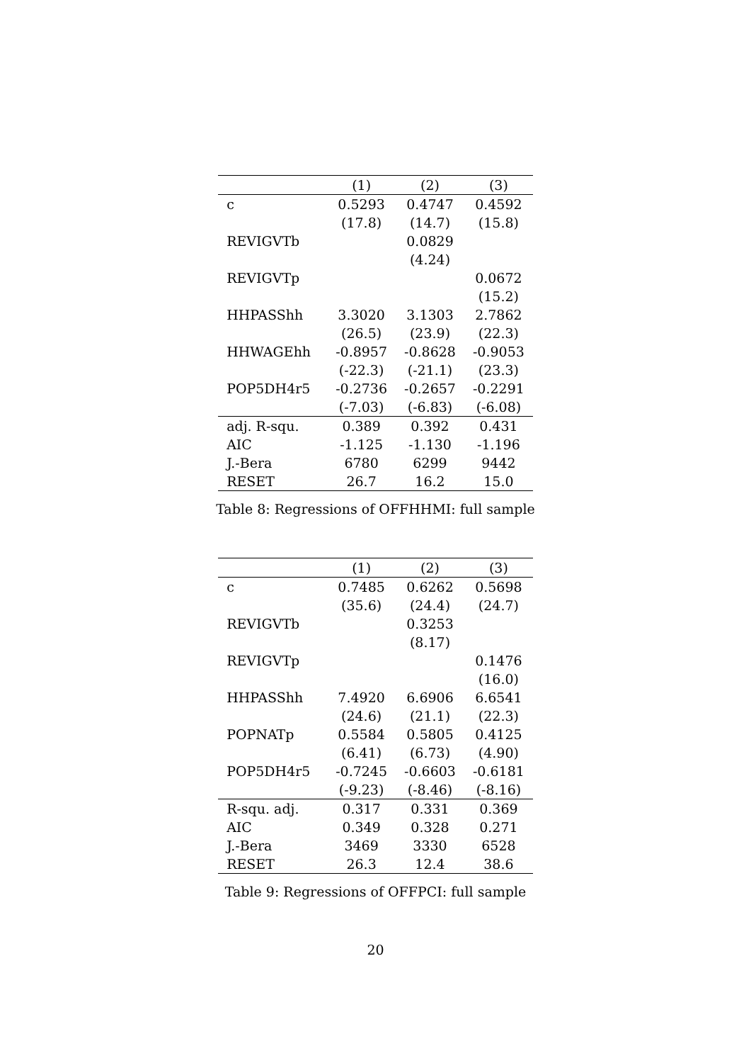| | (1) | (2) | (3) |
| --- | --- | --- | --- |
| c | 0.5293 | 0.4747 | 0.4592 |
| | (17.8) | (14.7) | (15.8) |
| REVIGVTb | | 0.0829 | |
| | | (4.24) | |
| REVIGVTp | | | 0.0672 |
| | | | (15.2) |
| HHPASShh | 3.3020 | 3.1303 | 2.7862 |
| | (26.5) | (23.9) | (22.3) |
| HHWAGEhh | -0.8957 | -0.8628 | -0.9053 |
| | (-22.3) | (-21.1) | (23.3) |
| POP5DH4r5 | -0.2736 | -0.2657 | -0.2291 |
| | (-7.03) | (-6.83) | (-6.08) |
| adj. R-squ. | 0.389 | 0.392 | 0.431 |
| AIC | -1.125 | -1.130 | -1.196 |
| J.-Bera | 6780 | 6299 | 9442 |
| RESET | 26.7 | 16.2 | 15.0 |
Table 8: Regressions of OFFHHMI: full sample
| | (1) | (2) | (3) |
| --- | --- | --- | --- |
| c | 0.7485 | 0.6262 | 0.5698 |
| | (35.6) | (24.4) | (24.7) |
| REVIGVTb | | 0.3253 | |
| | | (8.17) | |
| REVIGVTp | | | 0.1476 |
| | | | (16.0) |
| HHPASShh | 7.4920 | 6.6906 | 6.6541 |
| | (24.6) | (21.1) | (22.3) |
| POPNATp | 0.5584 | 0.5805 | 0.4125 |
| | (6.41) | (6.73) | (4.90) |
| POP5DH4r5 | -0.7245 | -0.6603 | -0.6181 |
| | (-9.23) | (-8.46) | (-8.16) |
| R-squ. adj. | 0.317 | 0.331 | 0.369 |
| AIC | 0.349 | 0.328 | 0.271 |
| J.-Bera | 3469 | 3330 | 6528 |
| RESET | 26.3 | 12.4 | 38.6 |
Table 9: Regressions of OFFPCI: full sample
20